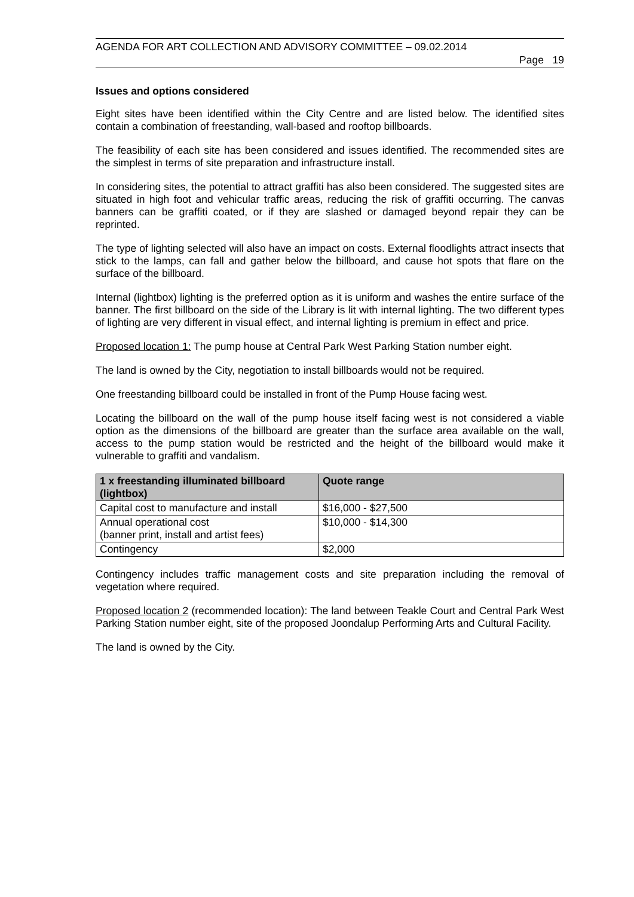AGENDA FOR ART COLLECTION AND ADVISORY COMMITTEE – 09.02.2014
Page 19
Issues and options considered
Eight sites have been identified within the City Centre and are listed below. The identified sites contain a combination of freestanding, wall-based and rooftop billboards.
The feasibility of each site has been considered and issues identified. The recommended sites are the simplest in terms of site preparation and infrastructure install.
In considering sites, the potential to attract graffiti has also been considered. The suggested sites are situated in high foot and vehicular traffic areas, reducing the risk of graffiti occurring. The canvas banners can be graffiti coated, or if they are slashed or damaged beyond repair they can be reprinted.
The type of lighting selected will also have an impact on costs. External floodlights attract insects that stick to the lamps, can fall and gather below the billboard, and cause hot spots that flare on the surface of the billboard.
Internal (lightbox) lighting is the preferred option as it is uniform and washes the entire surface of the banner. The first billboard on the side of the Library is lit with internal lighting. The two different types of lighting are very different in visual effect, and internal lighting is premium in effect and price.
Proposed location 1: The pump house at Central Park West Parking Station number eight.
The land is owned by the City, negotiation to install billboards would not be required.
One freestanding billboard could be installed in front of the Pump House facing west.
Locating the billboard on the wall of the pump house itself facing west is not considered a viable option as the dimensions of the billboard are greater than the surface area available on the wall, access to the pump station would be restricted and the height of the billboard would make it vulnerable to graffiti and vandalism.
| 1 x freestanding illuminated billboard (lightbox) | Quote range |
| --- | --- |
| Capital cost to manufacture and install | $16,000 - $27,500 |
| Annual operational cost (banner print, install and artist fees) | $10,000 - $14,300 |
| Contingency | $2,000 |
Contingency includes traffic management costs and site preparation including the removal of vegetation where required.
Proposed location 2 (recommended location): The land between Teakle Court and Central Park West Parking Station number eight, site of the proposed Joondalup Performing Arts and Cultural Facility.
The land is owned by the City.